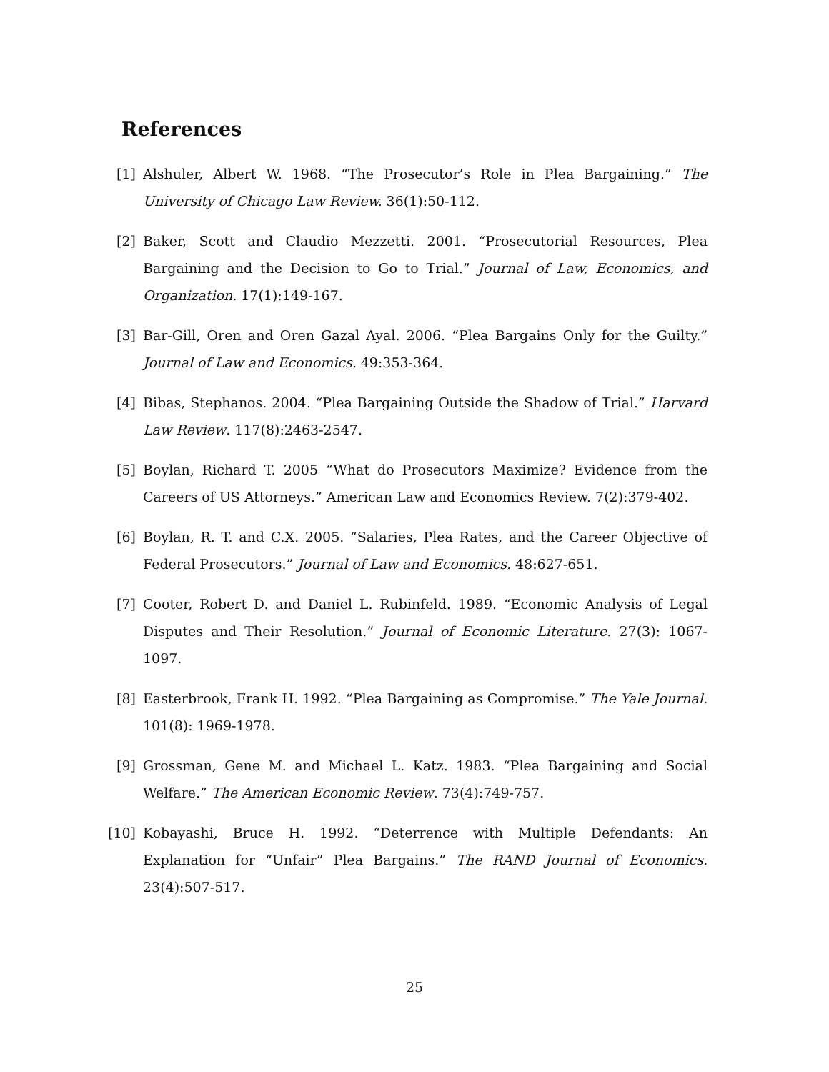References
[1] Alshuler, Albert W. 1968. “The Prosecutor’s Role in Plea Bargaining.” The University of Chicago Law Review. 36(1):50-112.
[2] Baker, Scott and Claudio Mezzetti. 2001. “Prosecutorial Resources, Plea Bargaining and the Decision to Go to Trial.” Journal of Law, Economics, and Organization. 17(1):149-167.
[3] Bar-Gill, Oren and Oren Gazal Ayal. 2006. “Plea Bargains Only for the Guilty.” Journal of Law and Economics. 49:353-364.
[4] Bibas, Stephanos. 2004. “Plea Bargaining Outside the Shadow of Trial.” Harvard Law Review. 117(8):2463-2547.
[5] Boylan, Richard T. 2005 “What do Prosecutors Maximize? Evidence from the Careers of US Attorneys.” American Law and Economics Review. 7(2):379-402.
[6] Boylan, R. T. and C.X. 2005. “Salaries, Plea Rates, and the Career Objective of Federal Prosecutors.” Journal of Law and Economics. 48:627-651.
[7] Cooter, Robert D. and Daniel L. Rubinfeld. 1989. “Economic Analysis of Legal Disputes and Their Resolution.” Journal of Economic Literature. 27(3): 1067-1097.
[8] Easterbrook, Frank H. 1992. “Plea Bargaining as Compromise.” The Yale Journal. 101(8): 1969-1978.
[9] Grossman, Gene M. and Michael L. Katz. 1983. “Plea Bargaining and Social Welfare.” The American Economic Review. 73(4):749-757.
[10] Kobayashi, Bruce H. 1992. “Deterrence with Multiple Defendants: An Explanation for “Unfair” Plea Bargains.” The RAND Journal of Economics. 23(4):507-517.
25